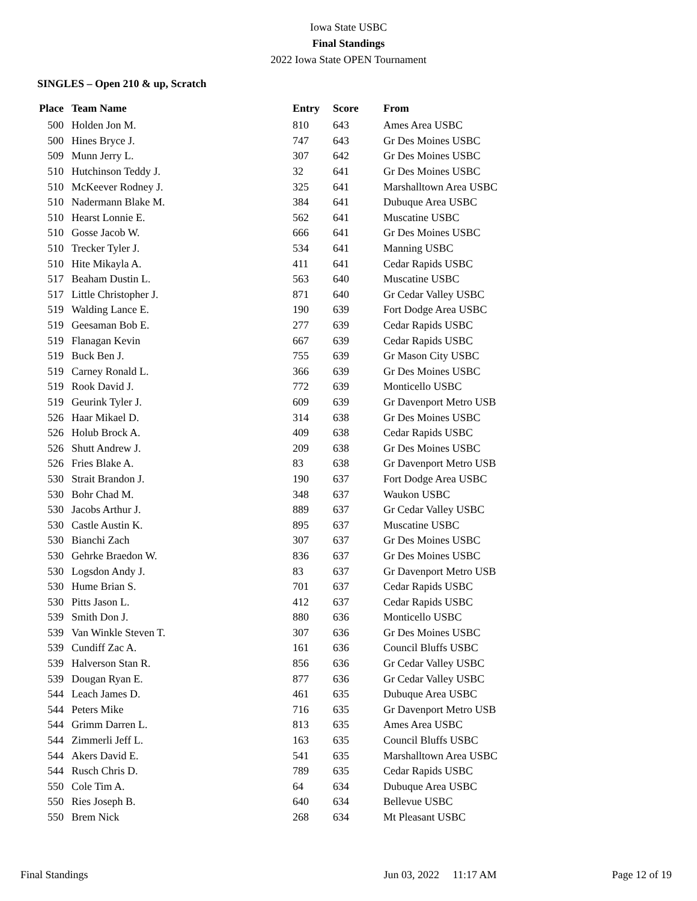Iowa State USBC
Final Standings
2022 Iowa State OPEN Tournament
SINGLES – Open 210 & up, Scratch
| Place | Team Name | Entry | Score | From |
| --- | --- | --- | --- | --- |
| 500 | Holden Jon M. | 810 | 643 | Ames Area USBC |
| 500 | Hines Bryce J. | 747 | 643 | Gr Des Moines USBC |
| 509 | Munn Jerry L. | 307 | 642 | Gr Des Moines USBC |
| 510 | Hutchinson Teddy J. | 32 | 641 | Gr Des Moines USBC |
| 510 | McKeever Rodney J. | 325 | 641 | Marshalltown Area USBC |
| 510 | Nadermann Blake M. | 384 | 641 | Dubuque Area USBC |
| 510 | Hearst Lonnie E. | 562 | 641 | Muscatine USBC |
| 510 | Gosse Jacob W. | 666 | 641 | Gr Des Moines USBC |
| 510 | Trecker Tyler J. | 534 | 641 | Manning USBC |
| 510 | Hite Mikayla A. | 411 | 641 | Cedar Rapids USBC |
| 517 | Beaham Dustin L. | 563 | 640 | Muscatine USBC |
| 517 | Little Christopher J. | 871 | 640 | Gr Cedar Valley USBC |
| 519 | Walding Lance E. | 190 | 639 | Fort Dodge Area USBC |
| 519 | Geesaman Bob E. | 277 | 639 | Cedar Rapids USBC |
| 519 | Flanagan Kevin | 667 | 639 | Cedar Rapids USBC |
| 519 | Buck Ben J. | 755 | 639 | Gr Mason City USBC |
| 519 | Carney Ronald L. | 366 | 639 | Gr Des Moines USBC |
| 519 | Rook David J. | 772 | 639 | Monticello USBC |
| 519 | Geurink Tyler J. | 609 | 639 | Gr Davenport Metro USB |
| 526 | Haar Mikael D. | 314 | 638 | Gr Des Moines USBC |
| 526 | Holub Brock A. | 409 | 638 | Cedar Rapids USBC |
| 526 | Shutt Andrew J. | 209 | 638 | Gr Des Moines USBC |
| 526 | Fries Blake A. | 83 | 638 | Gr Davenport Metro USB |
| 530 | Strait Brandon J. | 190 | 637 | Fort Dodge Area USBC |
| 530 | Bohr Chad M. | 348 | 637 | Waukon USBC |
| 530 | Jacobs Arthur J. | 889 | 637 | Gr Cedar Valley USBC |
| 530 | Castle Austin K. | 895 | 637 | Muscatine USBC |
| 530 | Bianchi Zach | 307 | 637 | Gr Des Moines USBC |
| 530 | Gehrke Braedon W. | 836 | 637 | Gr Des Moines USBC |
| 530 | Logsdon Andy J. | 83 | 637 | Gr Davenport Metro USB |
| 530 | Hume Brian S. | 701 | 637 | Cedar Rapids USBC |
| 530 | Pitts Jason L. | 412 | 637 | Cedar Rapids USBC |
| 539 | Smith Don J. | 880 | 636 | Monticello USBC |
| 539 | Van Winkle Steven T. | 307 | 636 | Gr Des Moines USBC |
| 539 | Cundiff Zac A. | 161 | 636 | Council Bluffs USBC |
| 539 | Halverson Stan R. | 856 | 636 | Gr Cedar Valley USBC |
| 539 | Dougan Ryan E. | 877 | 636 | Gr Cedar Valley USBC |
| 544 | Leach James D. | 461 | 635 | Dubuque Area USBC |
| 544 | Peters Mike | 716 | 635 | Gr Davenport Metro USB |
| 544 | Grimm Darren L. | 813 | 635 | Ames Area USBC |
| 544 | Zimmerli Jeff L. | 163 | 635 | Council Bluffs USBC |
| 544 | Akers David E. | 541 | 635 | Marshalltown Area USBC |
| 544 | Rusch Chris D. | 789 | 635 | Cedar Rapids USBC |
| 550 | Cole Tim A. | 64 | 634 | Dubuque Area USBC |
| 550 | Ries Joseph B. | 640 | 634 | Bellevue USBC |
| 550 | Brem Nick | 268 | 634 | Mt Pleasant USBC |
Final Standings Jun 03, 2022 11:17 AM Page 12 of 19